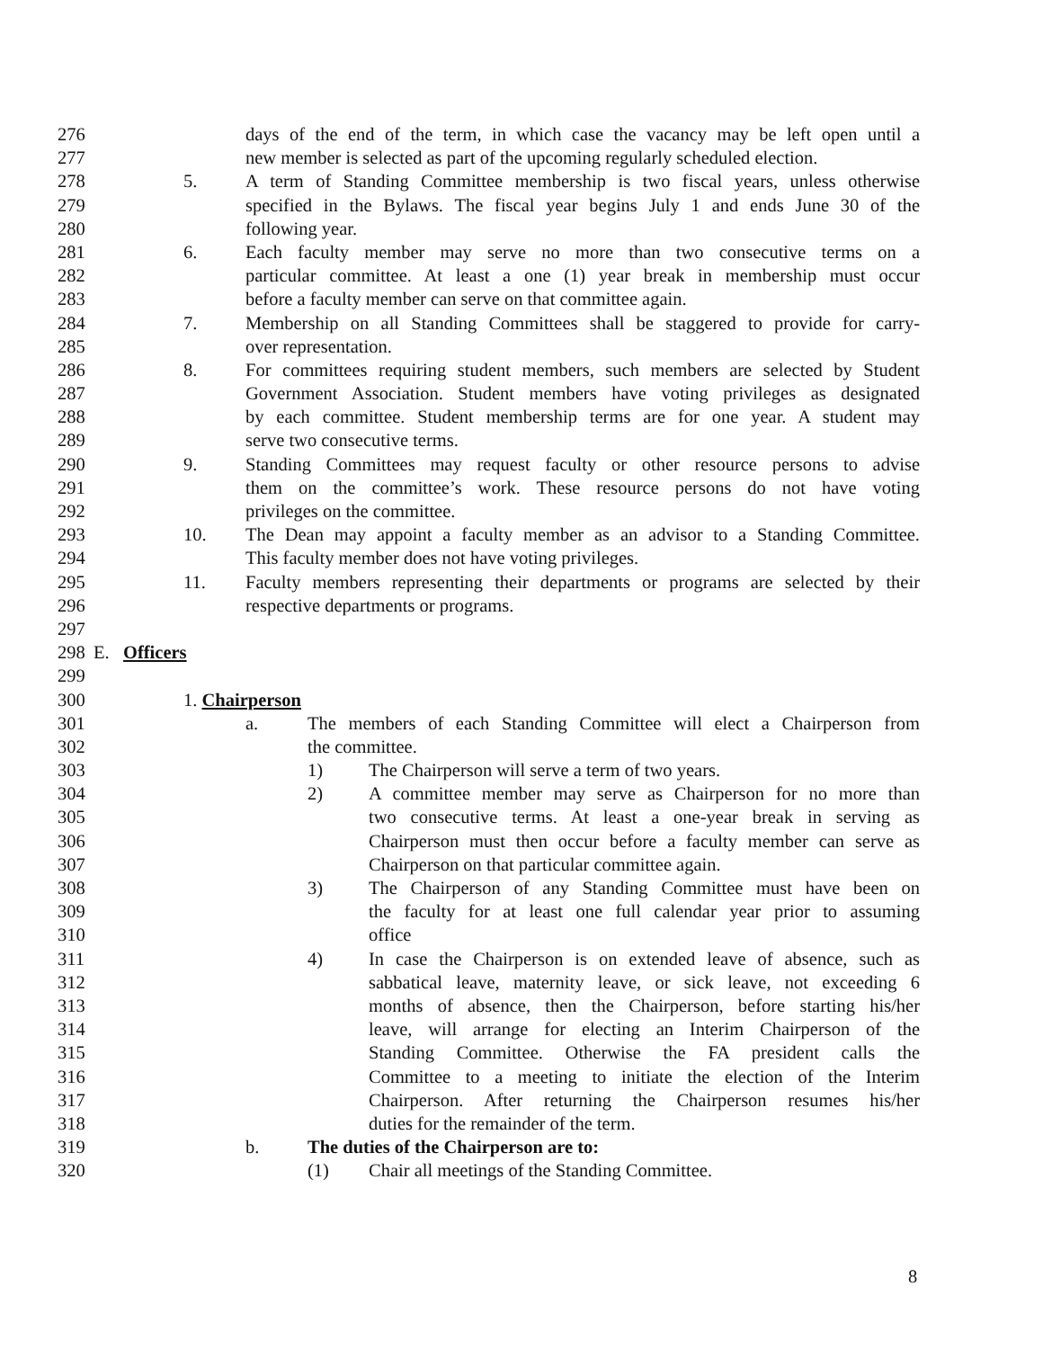276 days of the end of the term, in which case the vacancy may be left open until a
277 new member is selected as part of the upcoming regularly scheduled election.
278 5. A term of Standing Committee membership is two fiscal years, unless otherwise
279 specified in the Bylaws. The fiscal year begins July 1 and ends June 30 of the
280 following year.
281 6. Each faculty member may serve no more than two consecutive terms on a
282 particular committee. At least a one (1) year break in membership must occur
283 before a faculty member can serve on that committee again.
284 7. Membership on all Standing Committees shall be staggered to provide for carry-
285 over representation.
286 8. For committees requiring student members, such members are selected by Student
287 Government Association. Student members have voting privileges as designated
288 by each committee. Student membership terms are for one year. A student may
289 serve two consecutive terms.
290 9. Standing Committees may request faculty or other resource persons to advise
291 them on the committee’s work. These resource persons do not have voting
292 privileges on the committee.
293 10. The Dean may appoint a faculty member as an advisor to a Standing Committee.
294 This faculty member does not have voting privileges.
295 11. Faculty members representing their departments or programs are selected by their
296 respective departments or programs.
297
298 E. Officers
299
300 1. Chairperson
301 a. The members of each Standing Committee will elect a Chairperson from
302 the committee.
303 1) The Chairperson will serve a term of two years.
304 2) A committee member may serve as Chairperson for no more than
305 two consecutive terms. At least a one-year break in serving as
306 Chairperson must then occur before a faculty member can serve as
307 Chairperson on that particular committee again.
308 3) The Chairperson of any Standing Committee must have been on
309 the faculty for at least one full calendar year prior to assuming
310 office
311 4) In case the Chairperson is on extended leave of absence, such as
312 sabbatical leave, maternity leave, or sick leave, not exceeding 6
313 months of absence, then the Chairperson, before starting his/her
314 leave, will arrange for electing an Interim Chairperson of the
315 Standing Committee. Otherwise the FA president calls the
316 Committee to a meeting to initiate the election of the Interim
317 Chairperson. After returning the Chairperson resumes his/her
318 duties for the remainder of the term.
319 b. The duties of the Chairperson are to:
320 (1) Chair all meetings of the Standing Committee.
8